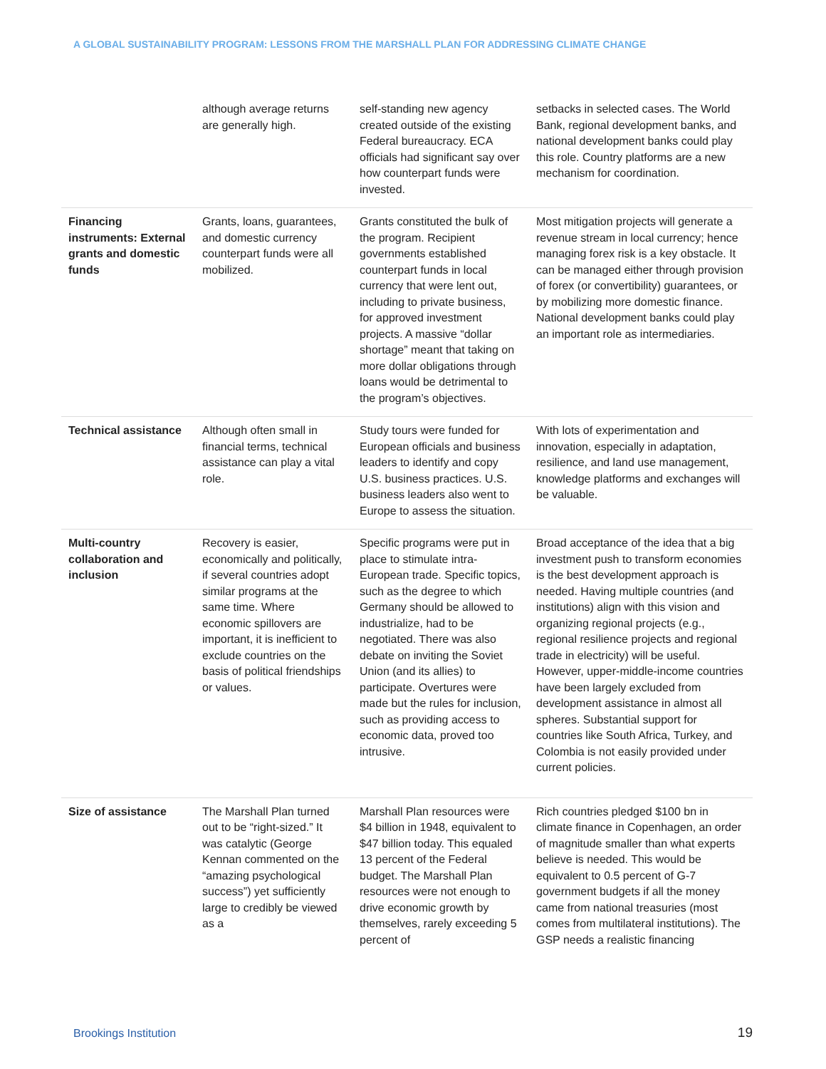A GLOBAL SUSTAINABILITY PROGRAM: LESSONS FROM THE MARSHALL PLAN FOR ADDRESSING CLIMATE CHANGE
| | although average returns are generally high. | self-standing new agency created outside of the existing Federal bureaucracy. ECA officials had significant say over how counterpart funds were invested. | setbacks in selected cases. The World Bank, regional development banks, and national development banks could play this role. Country platforms are a new mechanism for coordination. |
| Financing instruments: External grants and domestic funds | Grants, loans, guarantees, and domestic currency counterpart funds were all mobilized. | Grants constituted the bulk of the program. Recipient governments established counterpart funds in local currency that were lent out, including to private business, for approved investment projects. A massive “dollar shortage” meant that taking on more dollar obligations through loans would be detrimental to the program’s objectives. | Most mitigation projects will generate a revenue stream in local currency; hence managing forex risk is a key obstacle. It can be managed either through provision of forex (or convertibility) guarantees, or by mobilizing more domestic finance. National development banks could play an important role as intermediaries. |
| Technical assistance | Although often small in financial terms, technical assistance can play a vital role. | Study tours were funded for European officials and business leaders to identify and copy U.S. business practices. U.S. business leaders also went to Europe to assess the situation. | With lots of experimentation and innovation, especially in adaptation, resilience, and land use management, knowledge platforms and exchanges will be valuable. |
| Multi-country collaboration and inclusion | Recovery is easier, economically and politically, if several countries adopt similar programs at the same time. Where economic spillovers are important, it is inefficient to exclude countries on the basis of political friendships or values. | Specific programs were put in place to stimulate intra-European trade. Specific topics, such as the degree to which Germany should be allowed to industrialize, had to be negotiated. There was also debate on inviting the Soviet Union (and its allies) to participate. Overtures were made but the rules for inclusion, such as providing access to economic data, proved too intrusive. | Broad acceptance of the idea that a big investment push to transform economies is the best development approach is needed. Having multiple countries (and institutions) align with this vision and organizing regional projects (e.g., regional resilience projects and regional trade in electricity) will be useful. However, upper-middle-income countries have been largely excluded from development assistance in almost all spheres. Substantial support for countries like South Africa, Turkey, and Colombia is not easily provided under current policies. |
| Size of assistance | The Marshall Plan turned out to be “right-sized.” It was catalytic (George Kennan commented on the “amazing psychological success”) yet sufficiently large to credibly be viewed as a | Marshall Plan resources were $4 billion in 1948, equivalent to $47 billion today. This equaled 13 percent of the Federal budget. The Marshall Plan resources were not enough to drive economic growth by themselves, rarely exceeding 5 percent of | Rich countries pledged $100 bn in climate finance in Copenhagen, an order of magnitude smaller than what experts believe is needed. This would be equivalent to 0.5 percent of G-7 government budgets if all the money came from national treasuries (most comes from multilateral institutions). The GSP needs a realistic financing |
Brookings Institution 19